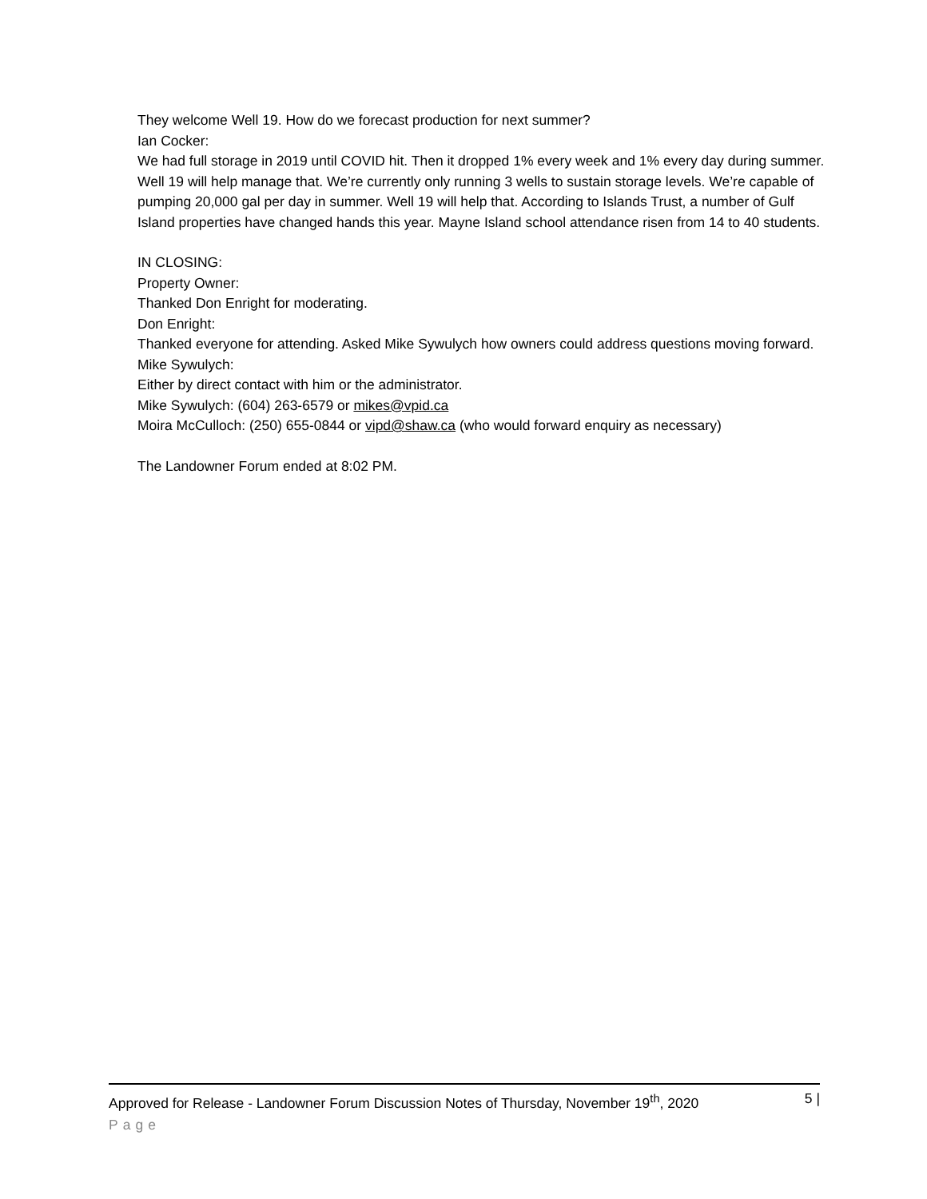They welcome Well 19. How do we forecast production for next summer?
Ian Cocker:
We had full storage in 2019 until COVID hit. Then it dropped 1% every week and 1% every day during summer. Well 19 will help manage that. We’re currently only running 3 wells to sustain storage levels. We’re capable of pumping 20,000 gal per day in summer. Well 19 will help that. According to Islands Trust, a number of Gulf Island properties have changed hands this year. Mayne Island school attendance risen from 14 to 40 students.
IN CLOSING:
Property Owner:
Thanked Don Enright for moderating.
Don Enright:
Thanked everyone for attending. Asked Mike Sywulych how owners could address questions moving forward.
Mike Sywulych:
Either by direct contact with him or the administrator.
Mike Sywulych: (604) 263-6579 or mikes@vpid.ca
Moira McCulloch: (250) 655-0844 or vipd@shaw.ca (who would forward enquiry as necessary)
The Landowner Forum ended at 8:02 PM.
Approved for Release - Landowner Forum Discussion Notes of Thursday, November 19<sup>th</sup>, 2020 5 |
Page